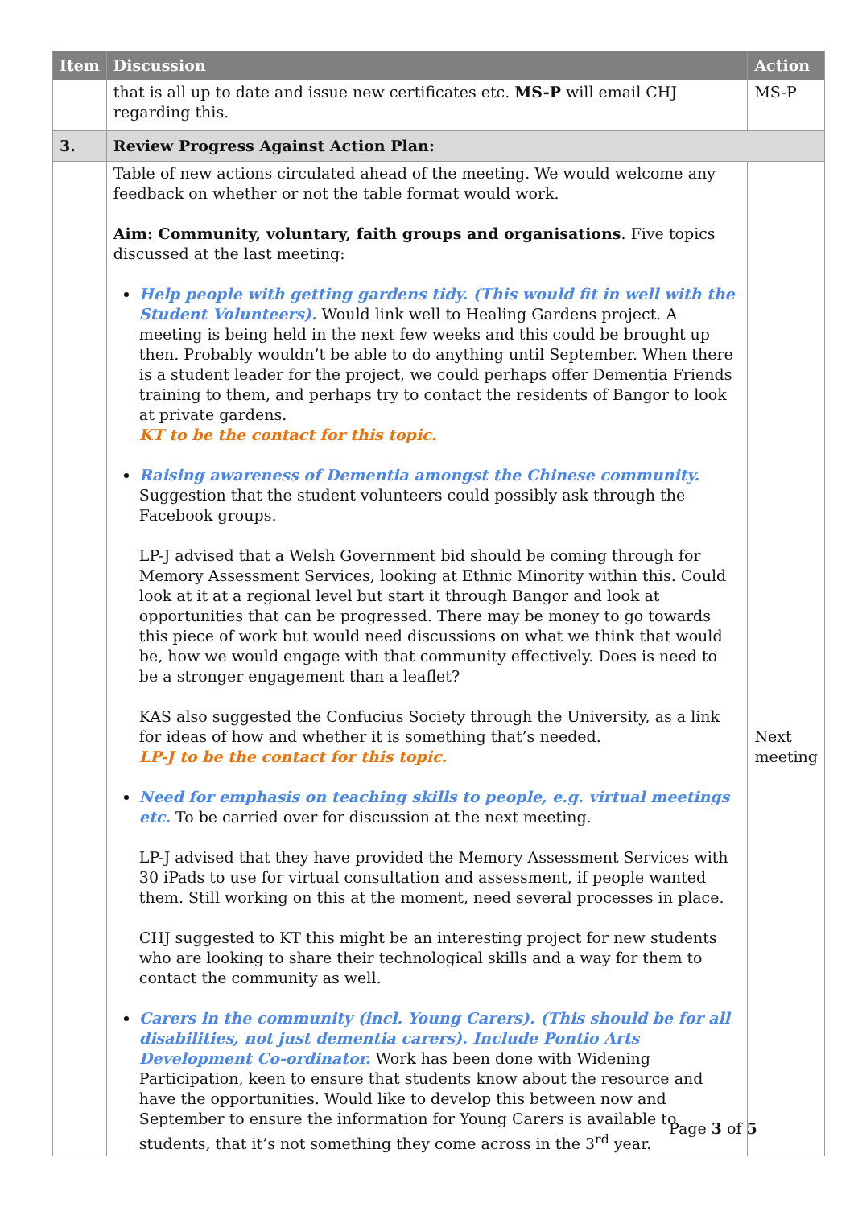| Item | Discussion | Action |
| --- | --- | --- |
| | that is all up to date and issue new certificates etc. MS-P will email CHJ regarding this. | MS-P |
| 3. | Review Progress Against Action Plan: | |
| | Table of new actions circulated ahead of the meeting. We would welcome any feedback on whether or not the table format would work. Aim: Community, voluntary, faith groups and organisations . Five topics discussed at the last meeting: Help people with getting gardens tidy. (This would fit in well with the Student Volunteers). Would link well to Healing Gardens project. A meeting is being held in the next few weeks and this could be brought up then. Probably wouldn’t be able to do anything until September. When there is a student leader for the project, we could perhaps offer Dementia Friends training to them, and perhaps try to contact the residents of Bangor to look at private gardens. KT to be the contact for this topic. Raising awareness of Dementia amongst the Chinese community. Suggestion that the student volunteers could possibly ask through the Facebook groups. LP-J advised that a Welsh Government bid should be coming through for Memory Assessment Services, looking at Ethnic Minority within this. Could look at it at a regional level but start it through Bangor and look at opportunities that can be progressed. There may be money to go towards this piece of work but would need discussions on what we think that would be, how we would engage with that community effectively. Does is need to be a stronger engagement than a leaflet? KAS also suggested the Confucius Society through the University, as a link for ideas of how and whether it is something that’s needed. LP-J to be the contact for this topic. Need for emphasis on teaching skills to people, e.g. virtual meetings etc. To be carried over for discussion at the next meeting. LP-J advised that they have provided the Memory Assessment Services with 30 iPads to use for virtual consultation and assessment, if people wanted them. Still working on this at the moment, need several processes in place. CHJ suggested to KT this might be an interesting project for new students who are looking to share their technological skills and a way for them to contact the community as well. Carers in the community (incl. Young Carers). (This should be for all disabilities, not just dementia carers). Include Pontio Arts Development Co-ordinator. Work has been done with Widening Participation, keen to ensure that students know about the resource and have the opportunities. Would like to develop this between now and September to ensure the information for Young Carers is available to students, that it’s not something they come across in the 3<sup>rd</sup> year. | Next meeting |
Page 3 of 5